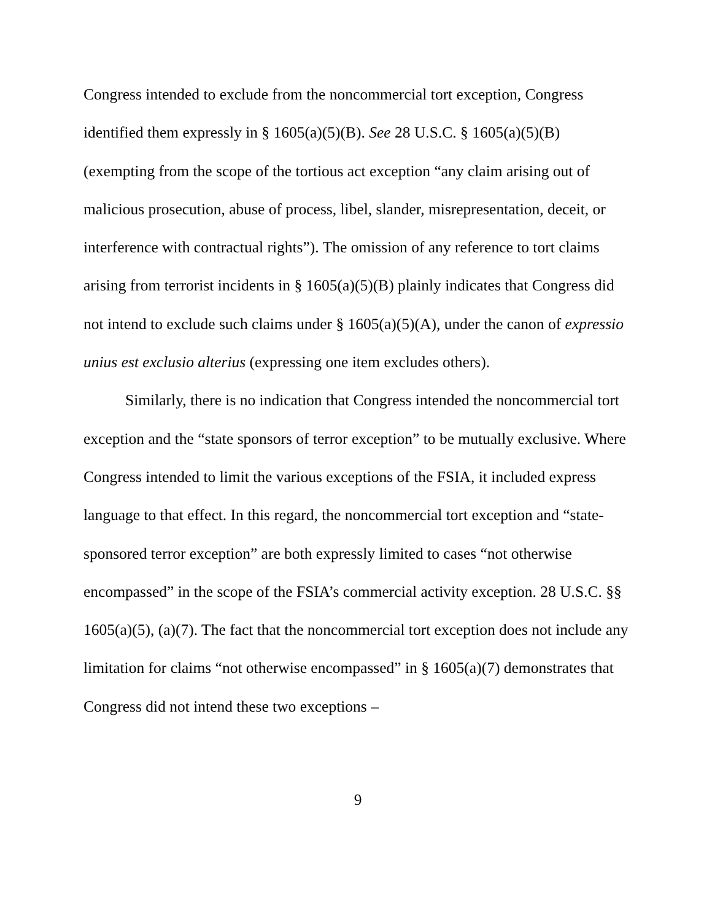Congress intended to exclude from the noncommercial tort exception, Congress identified them expressly in § 1605(a)(5)(B). See 28 U.S.C. § 1605(a)(5)(B) (exempting from the scope of the tortious act exception “any claim arising out of malicious prosecution, abuse of process, libel, slander, misrepresentation, deceit, or interference with contractual rights”). The omission of any reference to tort claims arising from terrorist incidents in § 1605(a)(5)(B) plainly indicates that Congress did not intend to exclude such claims under § 1605(a)(5)(A), under the canon of expressio unius est exclusio alterius (expressing one item excludes others).
Similarly, there is no indication that Congress intended the noncommercial tort exception and the “state sponsors of terror exception” to be mutually exclusive. Where Congress intended to limit the various exceptions of the FSIA, it included express language to that effect. In this regard, the noncommercial tort exception and “state-sponsored terror exception” are both expressly limited to cases “not otherwise encompassed” in the scope of the FSIA’s commercial activity exception. 28 U.S.C. §§ 1605(a)(5), (a)(7). The fact that the noncommercial tort exception does not include any limitation for claims “not otherwise encompassed” in § 1605(a)(7) demonstrates that Congress did not intend these two exceptions –
9